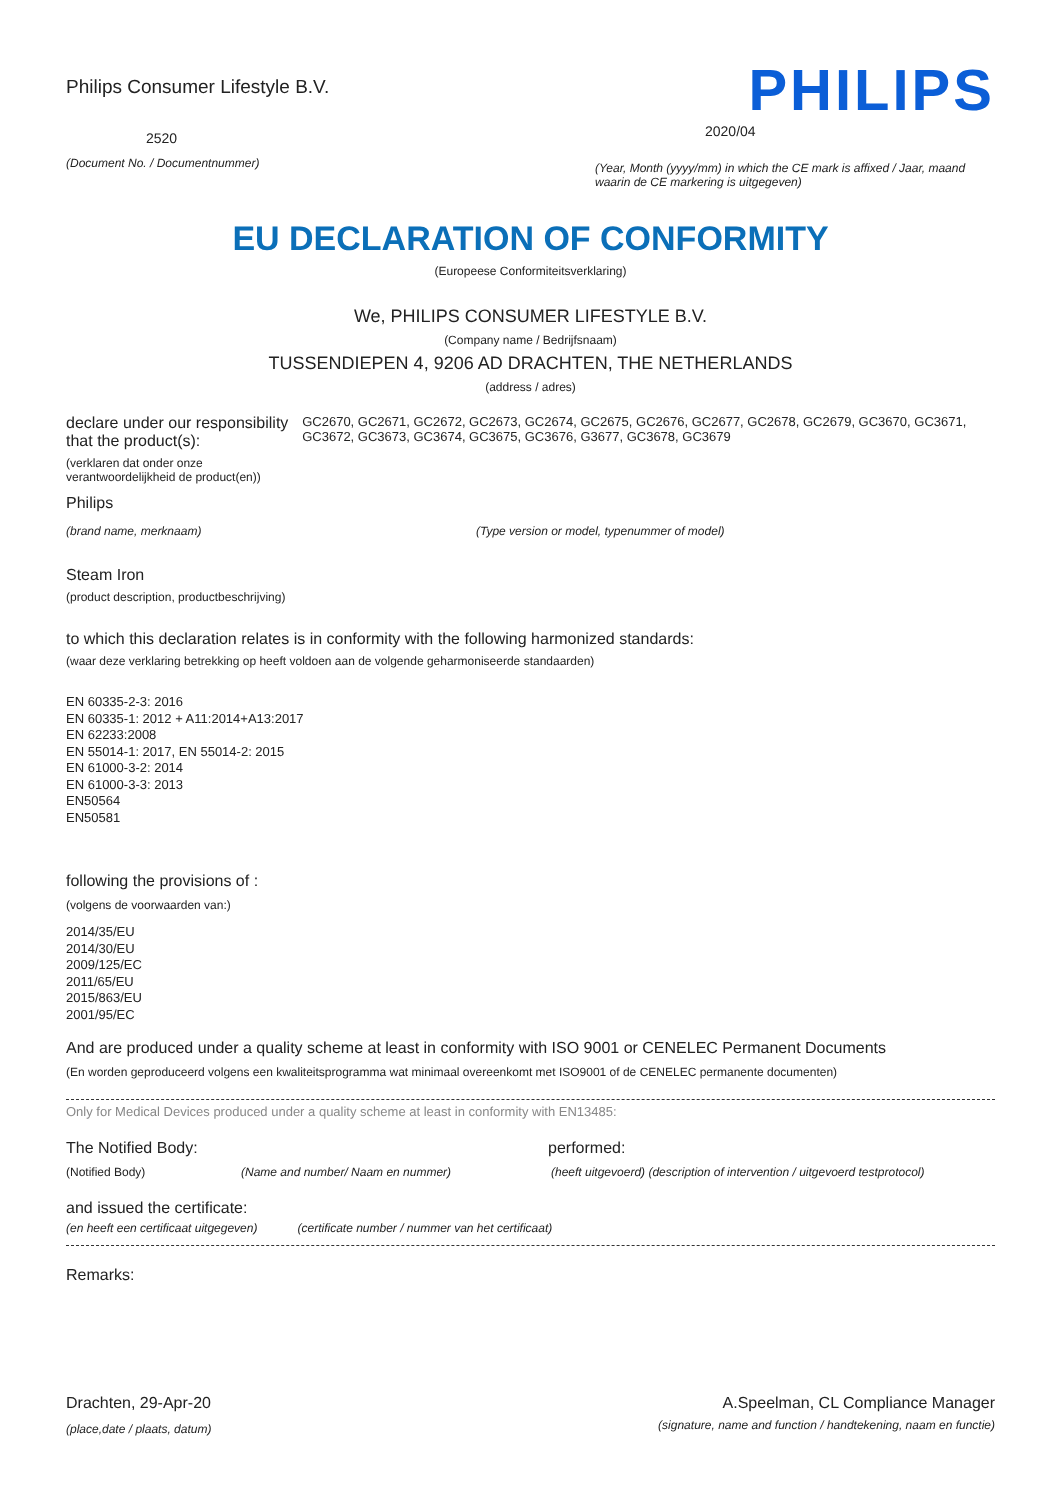Philips Consumer Lifestyle B.V.
2520
(Document No. / Documentnummer)
PHILIPS
2020/04
(Year, Month (yyyy/mm) in which the CE mark is affixed / Jaar, maand waarin de CE markering is uitgegeven)
EU DECLARATION OF CONFORMITY
(Europeese Conformiteitsverklaring)
We, PHILIPS CONSUMER LIFESTYLE B.V.
(Company name / Bedrijfsnaam)
TUSSENDIEPEN 4, 9206 AD DRACHTEN, THE NETHERLANDS
(address / adres)
declare under our responsibility that the product(s):
(verklaren dat onder onze verantwoordelijkheid de product(en))
GC2670, GC2671, GC2672, GC2673, GC2674, GC2675, GC2676, GC2677, GC2678, GC2679, GC3670, GC3671, GC3672, GC3673, GC3674, GC3675, GC3676, G3677, GC3678, GC3679
Philips
(brand name, merknaam) (Type version or model, typenummer of model)
Steam Iron
(product description, productbeschrijving)
to which this declaration relates is in conformity with the following harmonized standards:
(waar deze verklaring betrekking op heeft voldoen aan de volgende geharmoniseerde standaarden)
EN 60335-2-3: 2016
EN 60335-1: 2012 + A11:2014+A13:2017
EN 62233:2008
EN 55014-1: 2017, EN 55014-2: 2015
EN 61000-3-2: 2014
EN 61000-3-3: 2013
EN50564
EN50581
following the provisions of :
(volgens de voorwaarden van:)
2014/35/EU
2014/30/EU
2009/125/EC
2011/65/EU
2015/863/EU
2001/95/EC
And are produced under a quality scheme at least in conformity with ISO 9001 or CENELEC Permanent Documents
(En worden geproduceerd volgens een kwaliteitsprogramma wat minimaal overeenkomt met ISO9001 of de CENELEC permanente documenten)
Only for Medical Devices produced under a quality scheme at least in conformity with EN13485:
The Notified Body: performed:
(Notified Body) (Name and number/ Naam en nummer) (heeft uitgevoerd) (description of intervention / uitgevoerd testprotocol)
and issued the certificate:
(en heeft een certificaat uitgegeven) (certificate number / nummer van het certificaat)
Remarks:
Drachten, 29-Apr-20
(place,date / plaats, datum)
A.Speelman, CL Compliance Manager
(signature, name and function / handtekening, naam en functie)